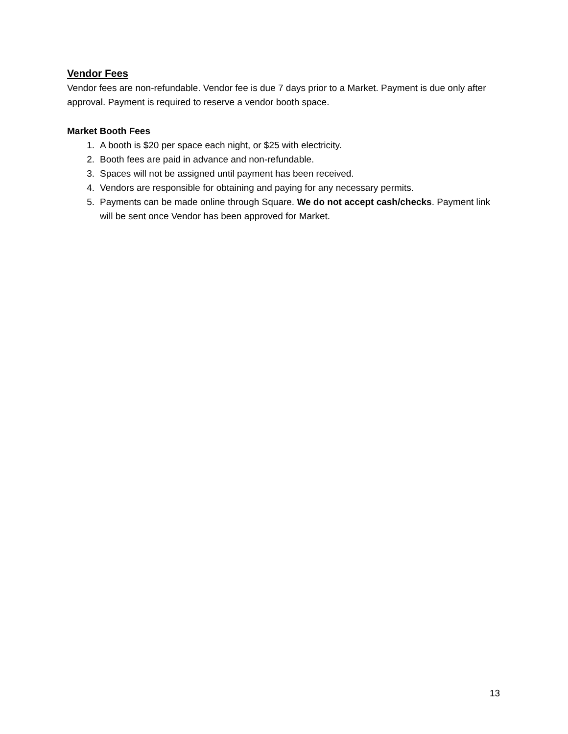Vendor Fees
Vendor fees are non-refundable. Vendor fee is due 7 days prior to a Market. Payment is due only after approval. Payment is required to reserve a vendor booth space.
Market Booth Fees
1. A booth is $20 per space each night, or $25 with electricity.
2. Booth fees are paid in advance and non-refundable.
3. Spaces will not be assigned until payment has been received.
4. Vendors are responsible for obtaining and paying for any necessary permits.
5. Payments can be made online through Square. We do not accept cash/checks. Payment link will be sent once Vendor has been approved for Market.
13